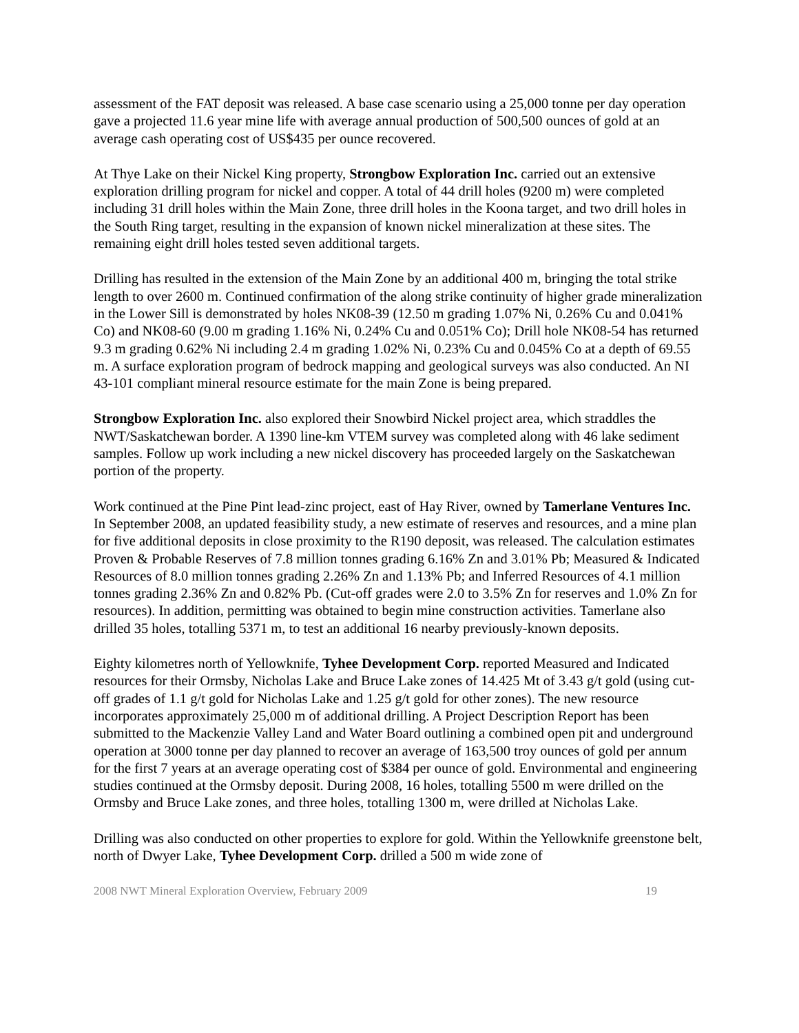assessment of the FAT deposit was released. A base case scenario using a 25,000 tonne per day operation gave a projected 11.6 year mine life with average annual production of 500,500 ounces of gold at an average cash operating cost of US$435 per ounce recovered.
At Thye Lake on their Nickel King property, Strongbow Exploration Inc. carried out an extensive exploration drilling program for nickel and copper. A total of 44 drill holes (9200 m) were completed including 31 drill holes within the Main Zone, three drill holes in the Koona target, and two drill holes in the South Ring target, resulting in the expansion of known nickel mineralization at these sites. The remaining eight drill holes tested seven additional targets.
Drilling has resulted in the extension of the Main Zone by an additional 400 m, bringing the total strike length to over 2600 m. Continued confirmation of the along strike continuity of higher grade mineralization in the Lower Sill is demonstrated by holes NK08-39 (12.50 m grading 1.07% Ni, 0.26% Cu and 0.041% Co) and NK08-60 (9.00 m grading 1.16% Ni, 0.24% Cu and 0.051% Co); Drill hole NK08-54 has returned 9.3 m grading 0.62% Ni including 2.4 m grading 1.02% Ni, 0.23% Cu and 0.045% Co at a depth of 69.55 m. A surface exploration program of bedrock mapping and geological surveys was also conducted. An NI 43-101 compliant mineral resource estimate for the main Zone is being prepared.
Strongbow Exploration Inc. also explored their Snowbird Nickel project area, which straddles the NWT/Saskatchewan border. A 1390 line-km VTEM survey was completed along with 46 lake sediment samples. Follow up work including a new nickel discovery has proceeded largely on the Saskatchewan portion of the property.
Work continued at the Pine Pint lead-zinc project, east of Hay River, owned by Tamerlane Ventures Inc. In September 2008, an updated feasibility study, a new estimate of reserves and resources, and a mine plan for five additional deposits in close proximity to the R190 deposit, was released. The calculation estimates Proven & Probable Reserves of 7.8 million tonnes grading 6.16% Zn and 3.01% Pb; Measured & Indicated Resources of 8.0 million tonnes grading 2.26% Zn and 1.13% Pb; and Inferred Resources of 4.1 million tonnes grading 2.36% Zn and 0.82% Pb. (Cut-off grades were 2.0 to 3.5% Zn for reserves and 1.0% Zn for resources). In addition, permitting was obtained to begin mine construction activities. Tamerlane also drilled 35 holes, totalling 5371 m, to test an additional 16 nearby previously-known deposits.
Eighty kilometres north of Yellowknife, Tyhee Development Corp. reported Measured and Indicated resources for their Ormsby, Nicholas Lake and Bruce Lake zones of 14.425 Mt of 3.43 g/t gold (using cut-off grades of 1.1 g/t gold for Nicholas Lake and 1.25 g/t gold for other zones). The new resource incorporates approximately 25,000 m of additional drilling. A Project Description Report has been submitted to the Mackenzie Valley Land and Water Board outlining a combined open pit and underground operation at 3000 tonne per day planned to recover an average of 163,500 troy ounces of gold per annum for the first 7 years at an average operating cost of $384 per ounce of gold. Environmental and engineering studies continued at the Ormsby deposit. During 2008, 16 holes, totalling 5500 m were drilled on the Ormsby and Bruce Lake zones, and three holes, totalling 1300 m, were drilled at Nicholas Lake.
Drilling was also conducted on other properties to explore for gold. Within the Yellowknife greenstone belt, north of Dwyer Lake, Tyhee Development Corp. drilled a 500 m wide zone of
2008 NWT Mineral Exploration Overview, February 2009 19